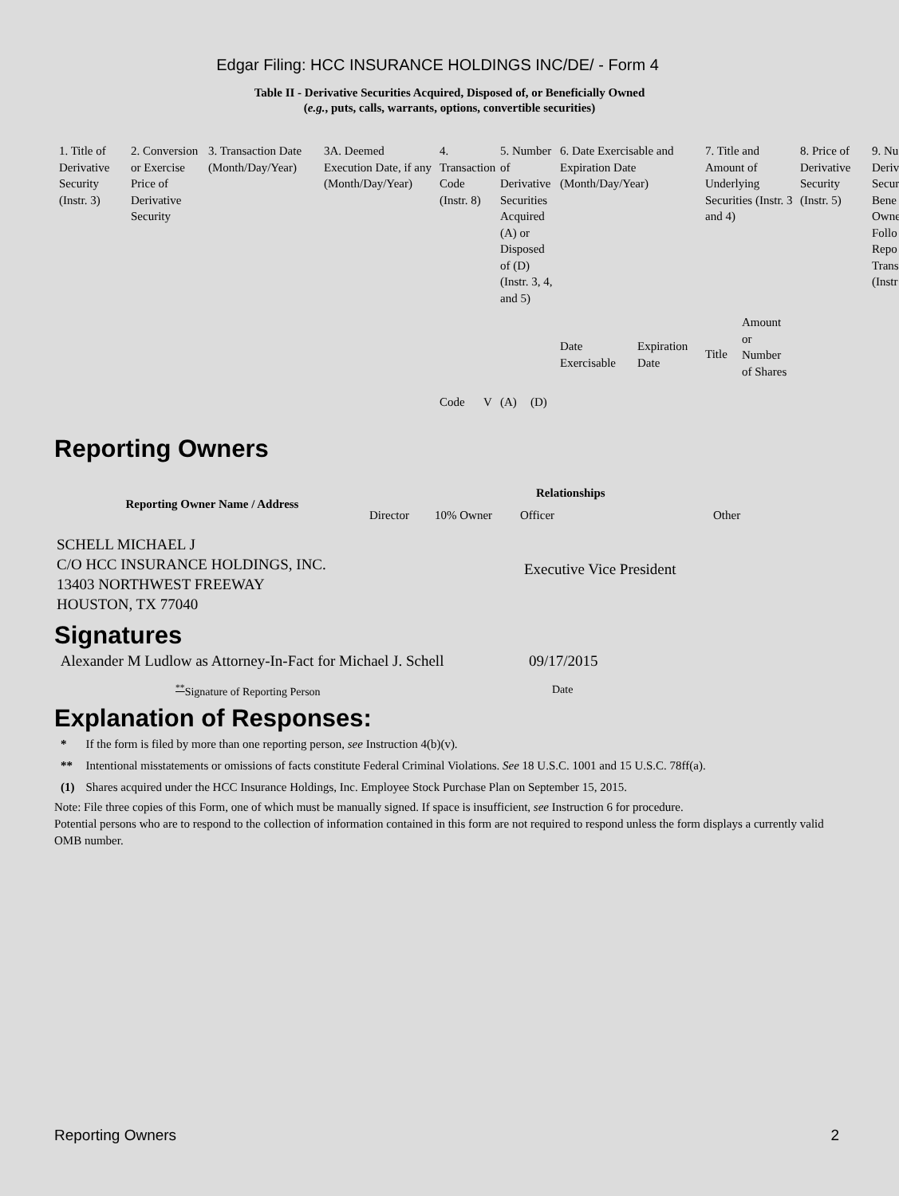Edgar Filing: HCC INSURANCE HOLDINGS INC/DE/ - Form 4
Table II - Derivative Securities Acquired, Disposed of, or Beneficially Owned
(e.g., puts, calls, warrants, options, convertible securities)
| 1. Title of Derivative Security (Instr. 3) | 2. Conversion or Exercise Price of Derivative Security | 3. Transaction Date (Month/Day/Year) | 3A. Deemed Execution Date, if any (Month/Day/Year) | 4. Transaction Code (Instr. 8) | | 5. Number of Derivative Securities Acquired (A) or Disposed of (D) (Instr. 3, 4, and 5) | | 6. Date Exercisable and Expiration Date (Month/Day/Year) | | 7. Title and Amount of Underlying Securities (Instr. 3 and 4) | | 8. Price of Derivative Security (Instr. 5) | 9. Nu Deriv Secur Bene Owne Follo Repo Trans (Instr |
| | | | | Code | V | (A) | (D) | Date Exercisable | Expiration Date | Title | Amount or Number of Shares | | |
Reporting Owners
| Reporting Owner Name / Address | Relationships | | | |
| --- | --- | --- | --- | --- |
| | Director | 10% Owner | Officer | Other |
| SCHELL MICHAEL J C/O HCC INSURANCE HOLDINGS, INC. 13403 NORTHWEST FREEWAY HOUSTON, TX 77040 | | | Executive Vice President | |
Signatures
| Alexander M Ludlow as Attorney-In-Fact for Michael J. Schell | 09/17/2015 |
| <sup>**</sup> Signature of Reporting Person | Date |
Explanation of Responses:
| * | If the form is filed by more than one reporting person, see Instruction 4(b)(v). |
| ** | Intentional misstatements or omissions of facts constitute Federal Criminal Violations. See 18 U.S.C. 1001 and 15 U.S.C. 78ff(a). |
| (1) | Shares acquired under the HCC Insurance Holdings, Inc. Employee Stock Purchase Plan on September 15, 2015. |
Note: File three copies of this Form, one of which must be manually signed. If space is insufficient, see Instruction 6 for procedure.
Potential persons who are to respond to the collection of information contained in this form are not required to respond unless the form displays a currently valid OMB number.
Reporting Owners 2